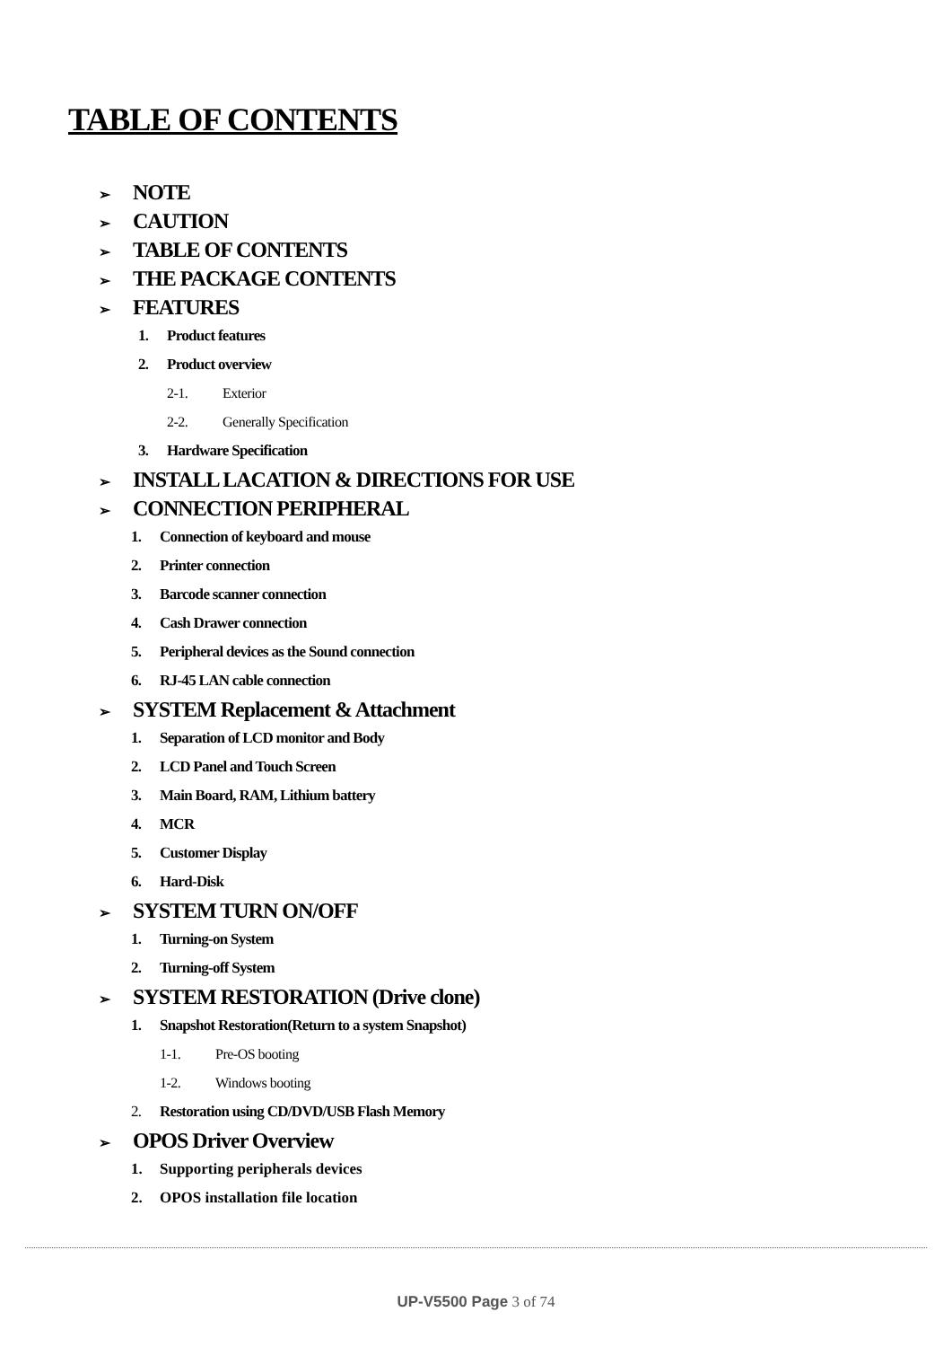TABLE OF CONTENTS
➢ NOTE
➢ CAUTION
➢ TABLE OF CONTENTS
➢ THE PACKAGE CONTENTS
➢ FEATURES
1. Product features
2. Product overview
2-1. Exterior
2-2. Generally Specification
3. Hardware Specification
➢ INSTALL LACATION & DIRECTIONS FOR USE
➢ CONNECTION PERIPHERAL
1. Connection of keyboard and mouse
2. Printer connection
3. Barcode scanner connection
4. Cash Drawer connection
5. Peripheral devices as the Sound connection
6. RJ-45 LAN cable connection
➢ SYSTEM Replacement & Attachment
1. Separation of LCD monitor and Body
2. LCD Panel and Touch Screen
3. Main Board, RAM, Lithium battery
4. MCR
5. Customer Display
6. Hard-Disk
➢ SYSTEM TURN ON/OFF
1. Turning-on System
2. Turning-off System
➢ SYSTEM RESTORATION (Drive clone)
1. Snapshot Restoration(Return to a system Snapshot)
1-1. Pre-OS booting
1-2. Windows booting
2. Restoration using CD/DVD/USB Flash Memory
➢ OPOS Driver Overview
1. Supporting peripherals devices
2. OPOS installation file location
UP-V5500 Page 3 of 74